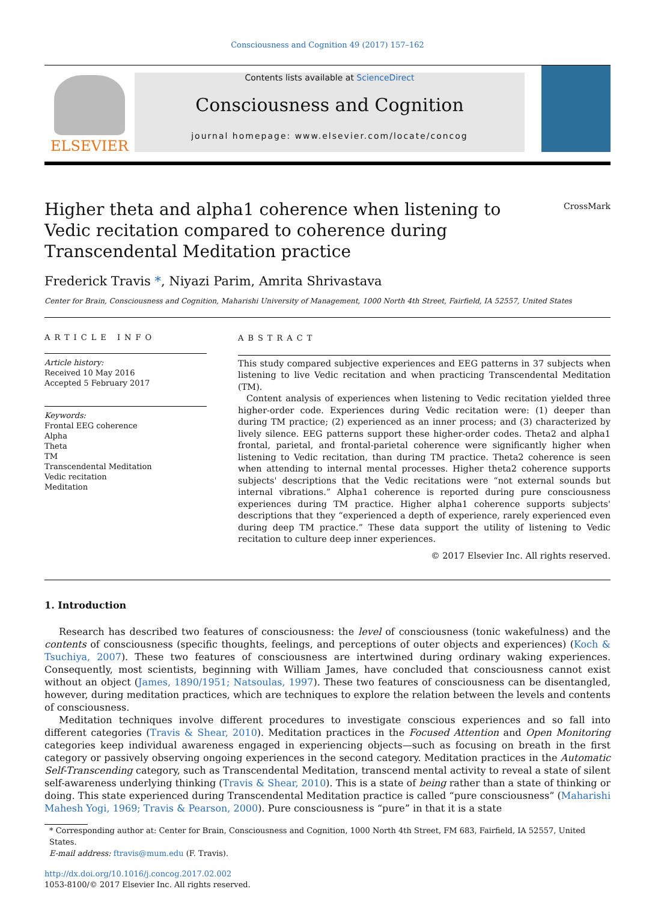Consciousness and Cognition 49 (2017) 157–162
ELSEVIER
Contents lists available at ScienceDirect
Consciousness and Cognition
journal homepage: www.elsevier.com/locate/concog
Higher theta and alpha1 coherence when listening to Vedic recitation compared to coherence during Transcendental Meditation practice
CrossMark
Frederick Travis *, Niyazi Parim, Amrita Shrivastava
Center for Brain, Consciousness and Cognition, Maharishi University of Management, 1000 North 4th Street, Fairfield, IA 52557, United States
ARTICLE INFO
Article history:
Received 10 May 2016
Accepted 5 February 2017
Keywords:
Frontal EEG coherence
Alpha
Theta
TM
Transcendental Meditation
Vedic recitation
Meditation
ABSTRACT
This study compared subjective experiences and EEG patterns in 37 subjects when listening to live Vedic recitation and when practicing Transcendental Meditation (TM).
Content analysis of experiences when listening to Vedic recitation yielded three higher-order code. Experiences during Vedic recitation were: (1) deeper than during TM practice; (2) experienced as an inner process; and (3) characterized by lively silence. EEG patterns support these higher-order codes. Theta2 and alpha1 frontal, parietal, and frontal-parietal coherence were significantly higher when listening to Vedic recitation, than during TM practice. Theta2 coherence is seen when attending to internal mental processes. Higher theta2 coherence supports subjects' descriptions that the Vedic recitations were “not external sounds but internal vibrations.” Alpha1 coherence is reported during pure consciousness experiences during TM practice. Higher alpha1 coherence supports subjects' descriptions that they “experienced a depth of experience, rarely experienced even during deep TM practice.” These data support the utility of listening to Vedic recitation to culture deep inner experiences.
© 2017 Elsevier Inc. All rights reserved.
1. Introduction
Research has described two features of consciousness: the level of consciousness (tonic wakefulness) and the contents of consciousness (specific thoughts, feelings, and perceptions of outer objects and experiences) (Koch & Tsuchiya, 2007). These two features of consciousness are intertwined during ordinary waking experiences. Consequently, most scientists, beginning with William James, have concluded that consciousness cannot exist without an object (James, 1890/1951; Natsoulas, 1997). These two features of consciousness can be disentangled, however, during meditation practices, which are techniques to explore the relation between the levels and contents of consciousness.
Meditation techniques involve different procedures to investigate conscious experiences and so fall into different categories (Travis & Shear, 2010). Meditation practices in the Focused Attention and Open Monitoring categories keep individual awareness engaged in experiencing objects—such as focusing on breath in the first category or passively observing ongoing experiences in the second category. Meditation practices in the Automatic Self-Transcending category, such as Transcendental Meditation, transcend mental activity to reveal a state of silent self-awareness underlying thinking (Travis & Shear, 2010). This is a state of being rather than a state of thinking or doing. This state experienced during Transcendental Meditation practice is called “pure consciousness” (Maharishi Mahesh Yogi, 1969; Travis & Pearson, 2000). Pure consciousness is “pure” in that it is a state
* Corresponding author at: Center for Brain, Consciousness and Cognition, 1000 North 4th Street, FM 683, Fairfield, IA 52557, United States.
E-mail address: ftravis@mum.edu (F. Travis).
http://dx.doi.org/10.1016/j.concog.2017.02.002
1053-8100/© 2017 Elsevier Inc. All rights reserved.